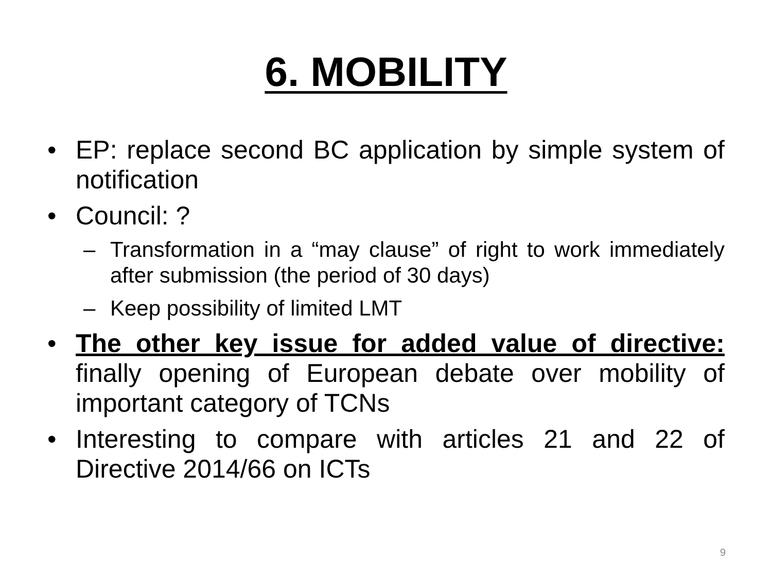6. MOBILITY
• EP: replace second BC application by simple system of notification
• Council: ?
– Transformation in a “may clause” of right to work immediately after submission (the period of 30 days)
– Keep possibility of limited LMT
• The other key issue for added value of directive: finally opening of European debate over mobility of important category of TCNs
• Interesting to compare with articles 21 and 22 of Directive 2014/66 on ICTs
9